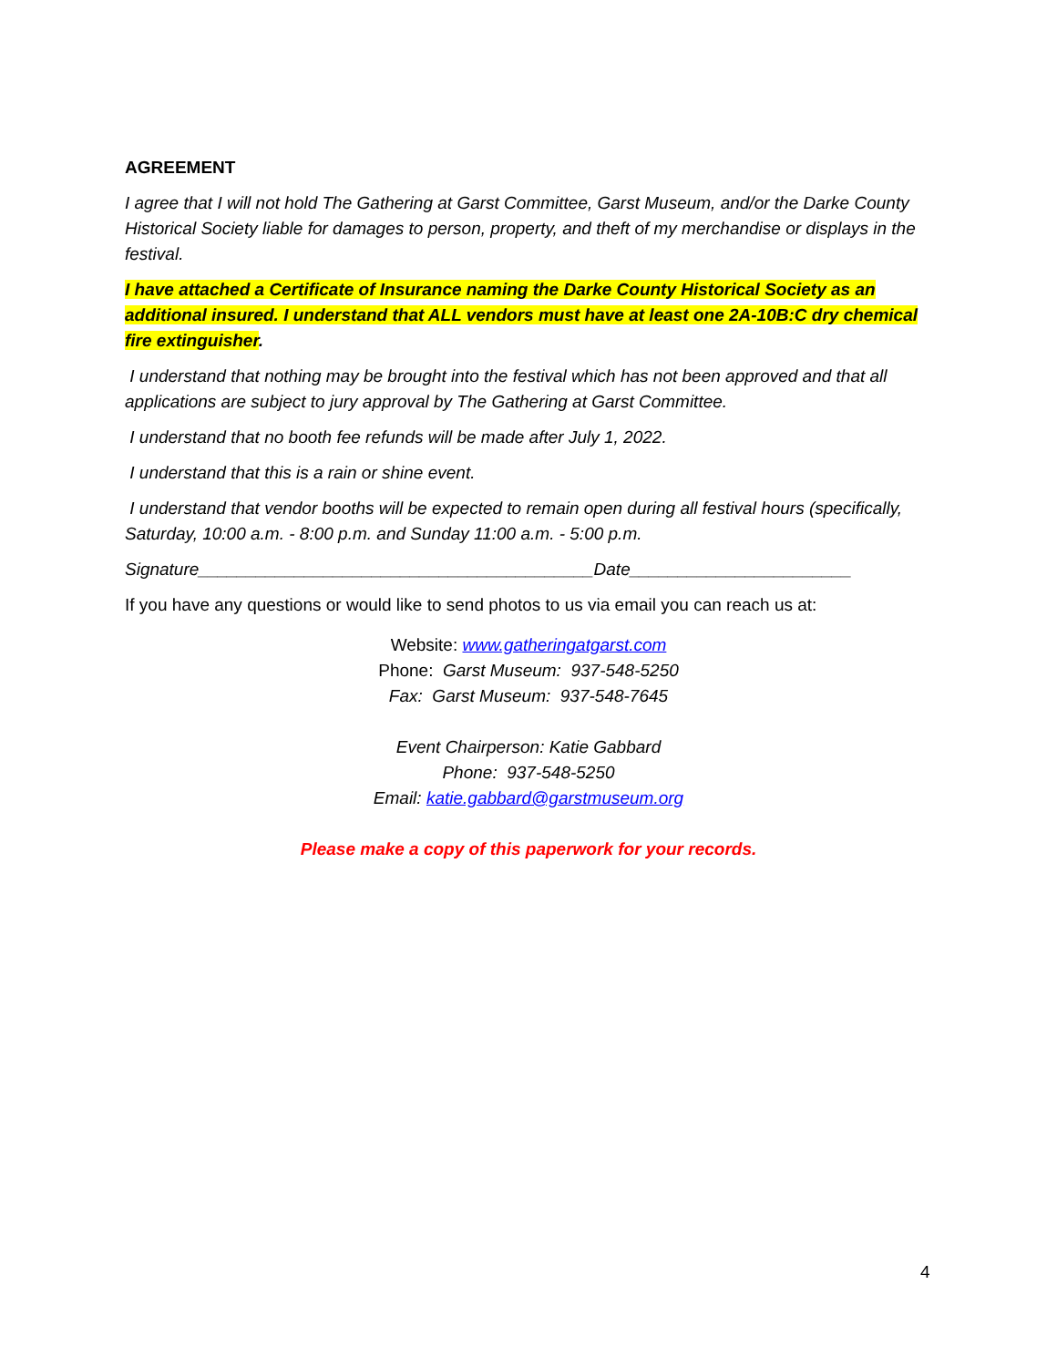AGREEMENT
I agree that I will not hold The Gathering at Garst Committee, Garst Museum, and/or the Darke County Historical Society liable for damages to person, property, and theft of my merchandise or displays in the festival.
I have attached a Certificate of Insurance naming the Darke County Historical Society as an additional insured. I understand that ALL vendors must have at least one 2A-10B:C dry chemical fire extinguisher.
I understand that nothing may be brought into the festival which has not been approved and that all applications are subject to jury approval by The Gathering at Garst Committee.
I understand that no booth fee refunds will be made after July 1, 2022.
I understand that this is a rain or shine event.
I understand that vendor booths will be expected to remain open during all festival hours (specifically, Saturday, 10:00 a.m. - 8:00 p.m. and Sunday 11:00 a.m. - 5:00 p.m.
Signature_________________________________________Date_______________________
If you have any questions or would like to send photos to us via email you can reach us at:
Website: www.gatheringatgarst.com
Phone: Garst Museum: 937-548-5250
Fax: Garst Museum: 937-548-7645
Event Chairperson: Katie Gabbard
Phone: 937-548-5250
Email: katie.gabbard@garstmuseum.org
Please make a copy of this paperwork for your records.
4